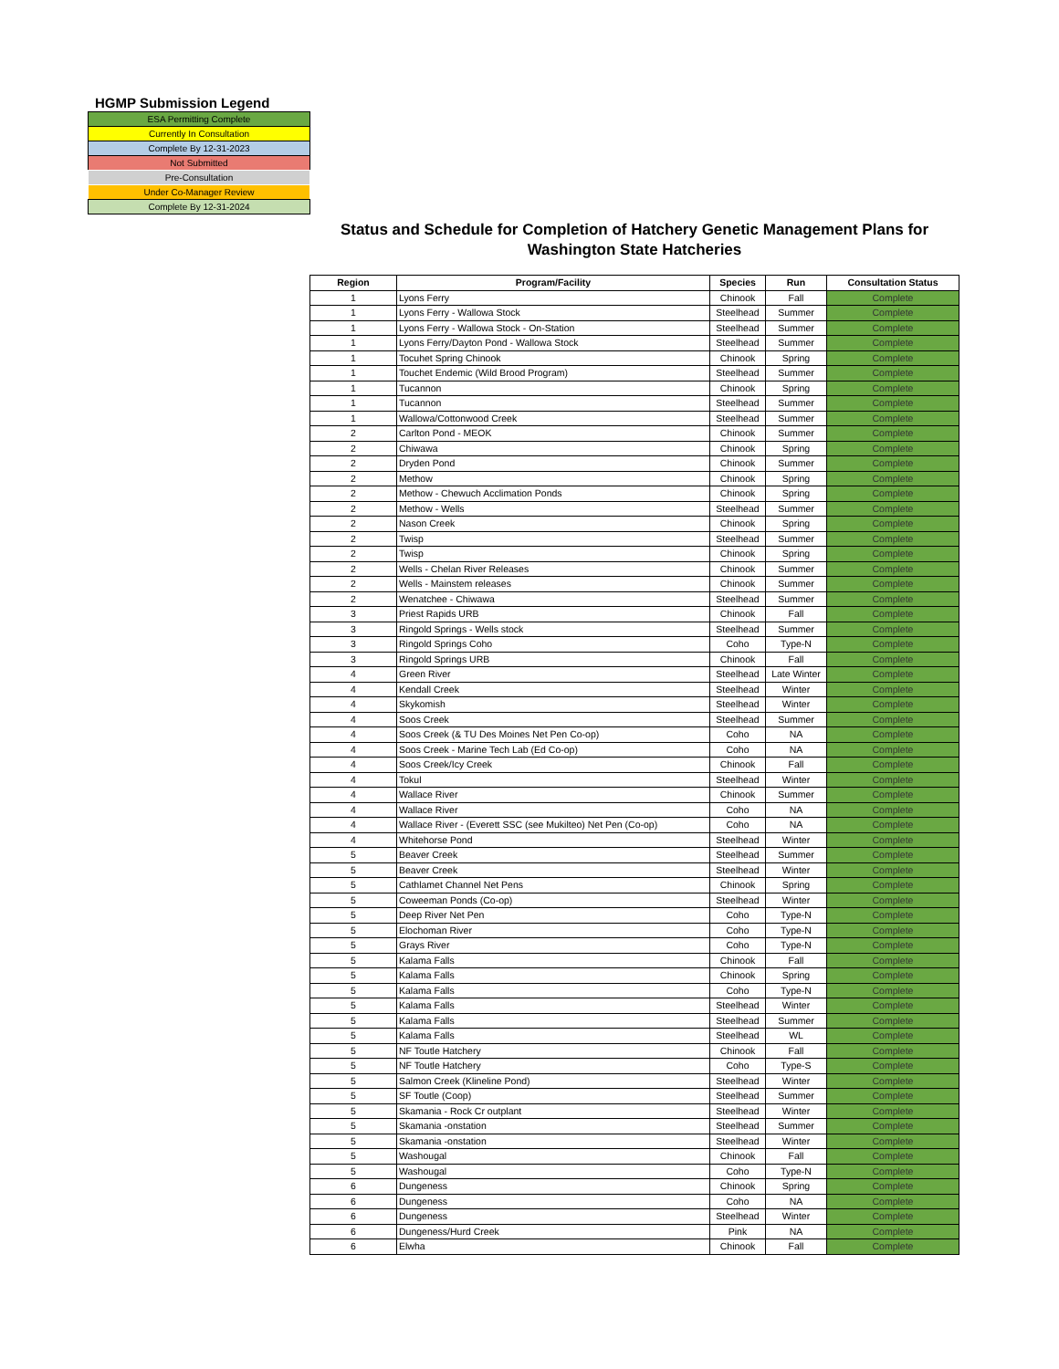HGMP Submission Legend
ESA Permitting Complete
Currently In Consultation
Complete By 12-31-2023
Not Submitted
Pre-Consultation
Under Co-Manager Review
Complete By 12-31-2024
Status and Schedule for Completion of Hatchery Genetic Management Plans for Washington State Hatcheries
| Region | Program/Facility | Species | Run | Consultation Status |
| --- | --- | --- | --- | --- |
| 1 | Lyons Ferry | Chinook | Fall | Complete |
| 1 | Lyons Ferry - Wallowa Stock | Steelhead | Summer | Complete |
| 1 | Lyons Ferry - Wallowa Stock - On-Station | Steelhead | Summer | Complete |
| 1 | Lyons Ferry/Dayton Pond - Wallowa Stock | Steelhead | Summer | Complete |
| 1 | Tocuhet Spring Chinook | Chinook | Spring | Complete |
| 1 | Touchet Endemic (Wild Brood Program) | Steelhead | Summer | Complete |
| 1 | Tucannon | Chinook | Spring | Complete |
| 1 | Tucannon | Steelhead | Summer | Complete |
| 1 | Wallowa/Cottonwood Creek | Steelhead | Summer | Complete |
| 2 | Carlton Pond - MEOK | Chinook | Summer | Complete |
| 2 | Chiwawa | Chinook | Spring | Complete |
| 2 | Dryden Pond | Chinook | Summer | Complete |
| 2 | Methow | Chinook | Spring | Complete |
| 2 | Methow - Chewuch Acclimation Ponds | Chinook | Spring | Complete |
| 2 | Methow - Wells | Steelhead | Summer | Complete |
| 2 | Nason Creek | Chinook | Spring | Complete |
| 2 | Twisp | Steelhead | Summer | Complete |
| 2 | Twisp | Chinook | Spring | Complete |
| 2 | Wells - Chelan River Releases | Chinook | Summer | Complete |
| 2 | Wells - Mainstem releases | Chinook | Summer | Complete |
| 2 | Wenatchee - Chiwawa | Steelhead | Summer | Complete |
| 3 | Priest Rapids URB | Chinook | Fall | Complete |
| 3 | Ringold Springs - Wells stock | Steelhead | Summer | Complete |
| 3 | Ringold Springs Coho | Coho | Type-N | Complete |
| 3 | Ringold Springs URB | Chinook | Fall | Complete |
| 4 | Green River | Steelhead | Late Winter | Complete |
| 4 | Kendall Creek | Steelhead | Winter | Complete |
| 4 | Skykomish | Steelhead | Winter | Complete |
| 4 | Soos Creek | Steelhead | Summer | Complete |
| 4 | Soos Creek (& TU Des Moines Net Pen Co-op) | Coho | NA | Complete |
| 4 | Soos Creek - Marine Tech Lab (Ed Co-op) | Coho | NA | Complete |
| 4 | Soos Creek/Icy Creek | Chinook | Fall | Complete |
| 4 | Tokul | Steelhead | Winter | Complete |
| 4 | Wallace River | Chinook | Summer | Complete |
| 4 | Wallace River | Coho | NA | Complete |
| 4 | Wallace River - (Everett SSC (see Mukilteo) Net Pen (Co-op) | Coho | NA | Complete |
| 4 | Whitehorse Pond | Steelhead | Winter | Complete |
| 5 | Beaver Creek | Steelhead | Summer | Complete |
| 5 | Beaver Creek | Steelhead | Winter | Complete |
| 5 | Cathlamet Channel Net Pens | Chinook | Spring | Complete |
| 5 | Coweeman Ponds (Co-op) | Steelhead | Winter | Complete |
| 5 | Deep River Net Pen | Coho | Type-N | Complete |
| 5 | Elochoman River | Coho | Type-N | Complete |
| 5 | Grays River | Coho | Type-N | Complete |
| 5 | Kalama Falls | Chinook | Fall | Complete |
| 5 | Kalama Falls | Chinook | Spring | Complete |
| 5 | Kalama Falls | Coho | Type-N | Complete |
| 5 | Kalama Falls | Steelhead | Winter | Complete |
| 5 | Kalama Falls | Steelhead | Summer | Complete |
| 5 | Kalama Falls | Steelhead | WL | Complete |
| 5 | NF Toutle Hatchery | Chinook | Fall | Complete |
| 5 | NF Toutle Hatchery | Coho | Type-S | Complete |
| 5 | Salmon Creek (Klineline Pond) | Steelhead | Winter | Complete |
| 5 | SF Toutle (Coop) | Steelhead | Summer | Complete |
| 5 | Skamania - Rock Cr outplant | Steelhead | Winter | Complete |
| 5 | Skamania -onstation | Steelhead | Summer | Complete |
| 5 | Skamania -onstation | Steelhead | Winter | Complete |
| 5 | Washougal | Chinook | Fall | Complete |
| 5 | Washougal | Coho | Type-N | Complete |
| 6 | Dungeness | Chinook | Spring | Complete |
| 6 | Dungeness | Coho | NA | Complete |
| 6 | Dungeness | Steelhead | Winter | Complete |
| 6 | Dungeness/Hurd Creek | Pink | NA | Complete |
| 6 | Elwha | Chinook | Fall | Complete |